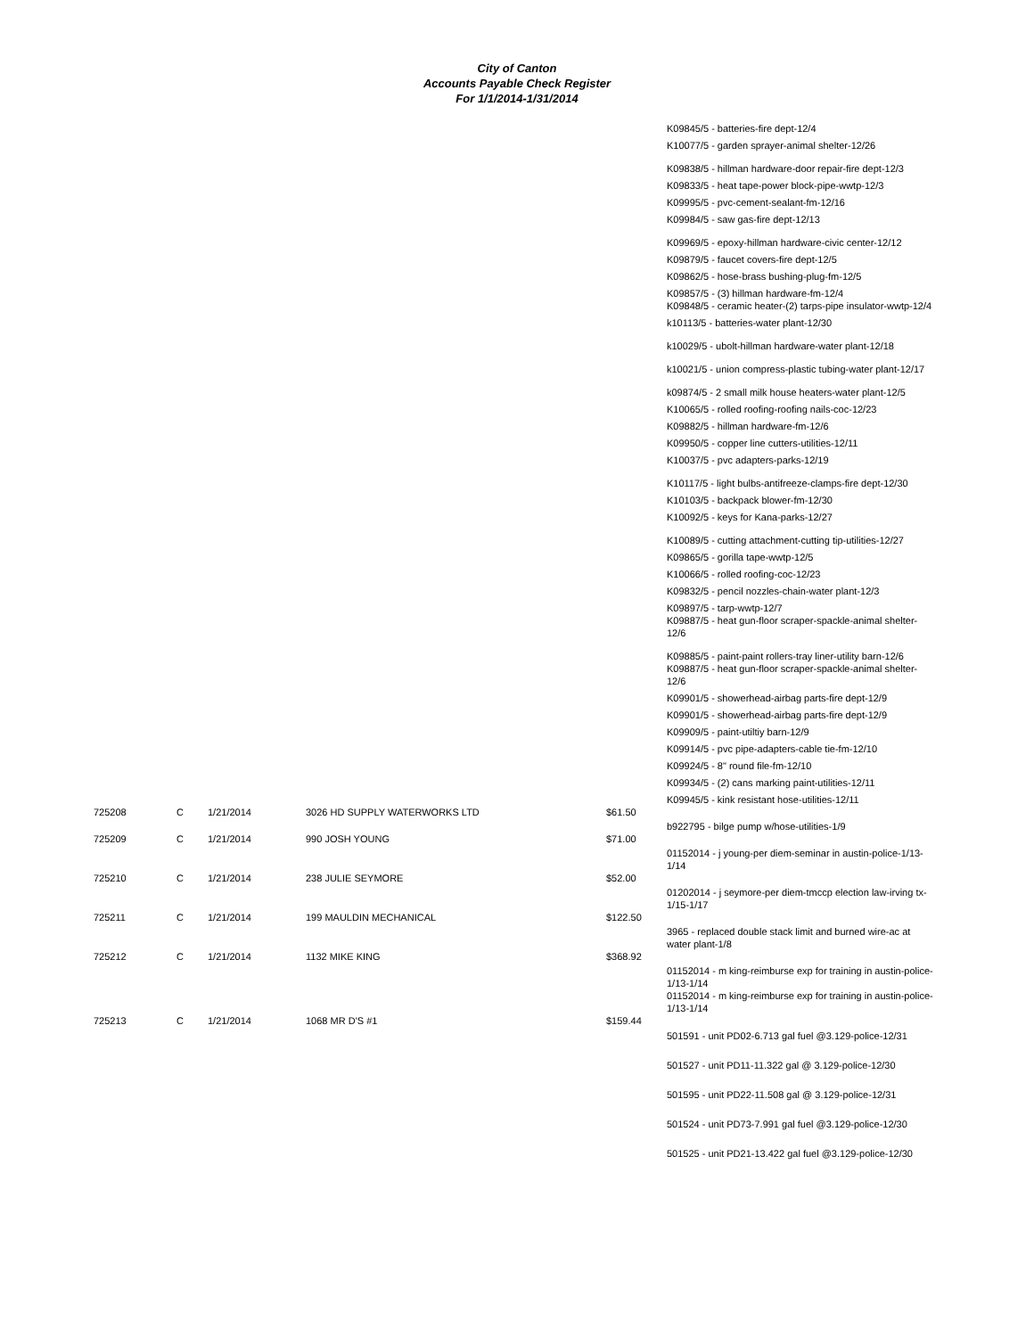City of Canton
Accounts Payable Check Register
For 1/1/2014-1/31/2014
K09845/5 - batteries-fire dept-12/4
K10077/5 - garden sprayer-animal shelter-12/26
K09838/5 - hillman hardware-door repair-fire dept-12/3
K09833/5 - heat tape-power block-pipe-wwtp-12/3
K09995/5 - pvc-cement-sealant-fm-12/16
K09984/5 - saw gas-fire dept-12/13
K09969/5 - epoxy-hillman hardware-civic center-12/12
K09879/5 - faucet covers-fire dept-12/5
K09862/5 - hose-brass bushing-plug-fm-12/5
K09857/5 - (3) hillman hardware-fm-12/4
K09848/5 - ceramic heater-(2) tarps-pipe insulator-wwtp-12/4
k10113/5 - batteries-water plant-12/30
k10029/5 - ubolt-hillman hardware-water plant-12/18
k10021/5 - union compress-plastic tubing-water plant-12/17
k09874/5 - 2 small milk house heaters-water plant-12/5
K10065/5 - rolled roofing-roofing nails-coc-12/23
K09882/5 - hillman hardware-fm-12/6
K09950/5 - copper line cutters-utilities-12/11
K10037/5 - pvc adapters-parks-12/19
K10117/5 - light bulbs-antifreeze-clamps-fire dept-12/30
K10103/5 - backpack blower-fm-12/30
K10092/5 - keys for Kana-parks-12/27
K10089/5 - cutting attachment-cutting tip-utilities-12/27
K09865/5 - gorilla tape-wwtp-12/5
K10066/5 - rolled roofing-coc-12/23
K09832/5 - pencil nozzles-chain-water plant-12/3
K09897/5 - tarp-wwtp-12/7
K09887/5 - heat gun-floor scraper-spackle-animal shelter-12/6
K09885/5 - paint-paint rollers-tray liner-utility barn-12/6
K09887/5 - heat gun-floor scraper-spackle-animal shelter-12/6
K09901/5 - showerhead-airbag parts-fire dept-12/9
K09901/5 - showerhead-airbag parts-fire dept-12/9
K09909/5 - paint-utiltiy barn-12/9
K09914/5 - pvc pipe-adapters-cable tie-fm-12/10
K09924/5 - 8" round file-fm-12/10
K09934/5 - (2) cans marking paint-utilities-12/11
K09945/5 - kink resistant hose-utilities-12/11
| 725208 | C | 1/21/2014 | 3026 HD SUPPLY WATERWORKS LTD | $61.50 | b922795 - bilge pump w/hose-utilities-1/9 |
| 725209 | C | 1/21/2014 | 990 JOSH YOUNG | $71.00 | 01152014 - j young-per diem-seminar in austin-police-1/13-1/14 |
| 725210 | C | 1/21/2014 | 238 JULIE SEYMORE | $52.00 | 01202014 - j seymore-per diem-tmccp election law-irving tx-1/15-1/17 |
| 725211 | C | 1/21/2014 | 199 MAULDIN MECHANICAL | $122.50 | 3965 - replaced double stack limit and burned wire-ac at water plant-1/8 |
| 725212 | C | 1/21/2014 | 1132 MIKE KING | $368.92 | 01152014 - m king-reimburse exp for training in austin-police-1/13-1/14 01152014 - m king-reimburse exp for training in austin-police-1/13-1/14 |
| 725213 | C | 1/21/2014 | 1068 MR D'S #1 | $159.44 | 501591 - unit PD02-6.713 gal fuel @3.129-police-12/31 501527 - unit PD11-11.322 gal @ 3.129-police-12/30 501595 - unit PD22-11.508 gal @ 3.129-police-12/31 501524 - unit PD73-7.991 gal fuel @3.129-police-12/30 501525 - unit PD21-13.422 gal fuel @3.129-police-12/30 |